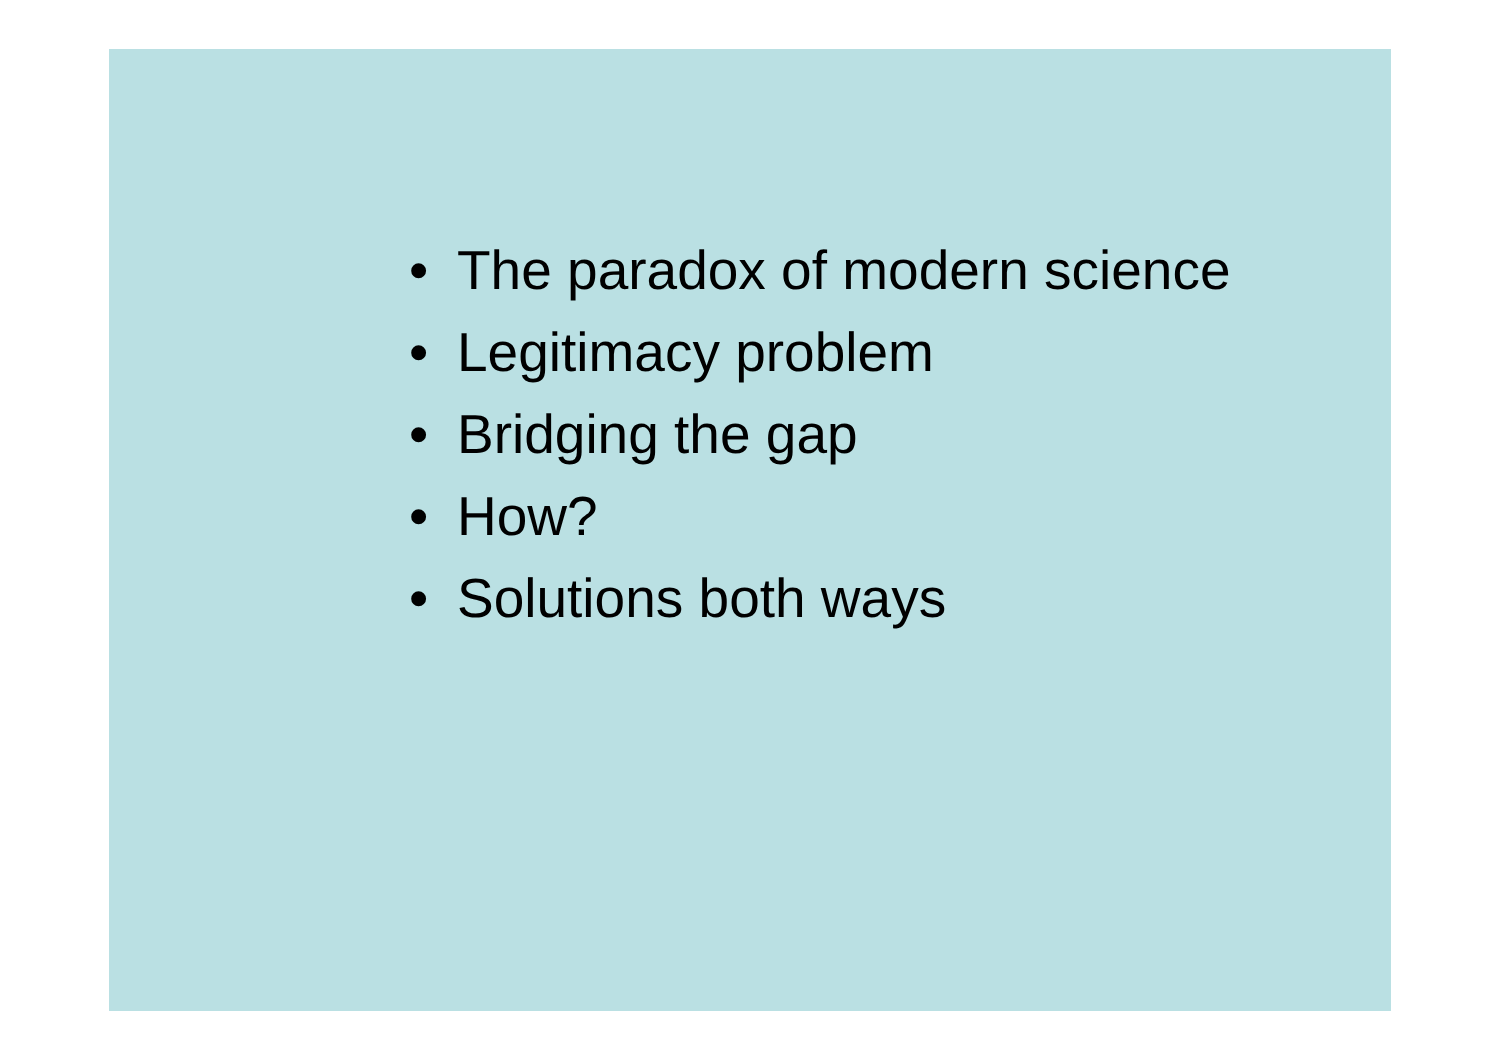• The paradox of modern science
• Legitimacy problem
• Bridging the gap
• How?
• Solutions both ways